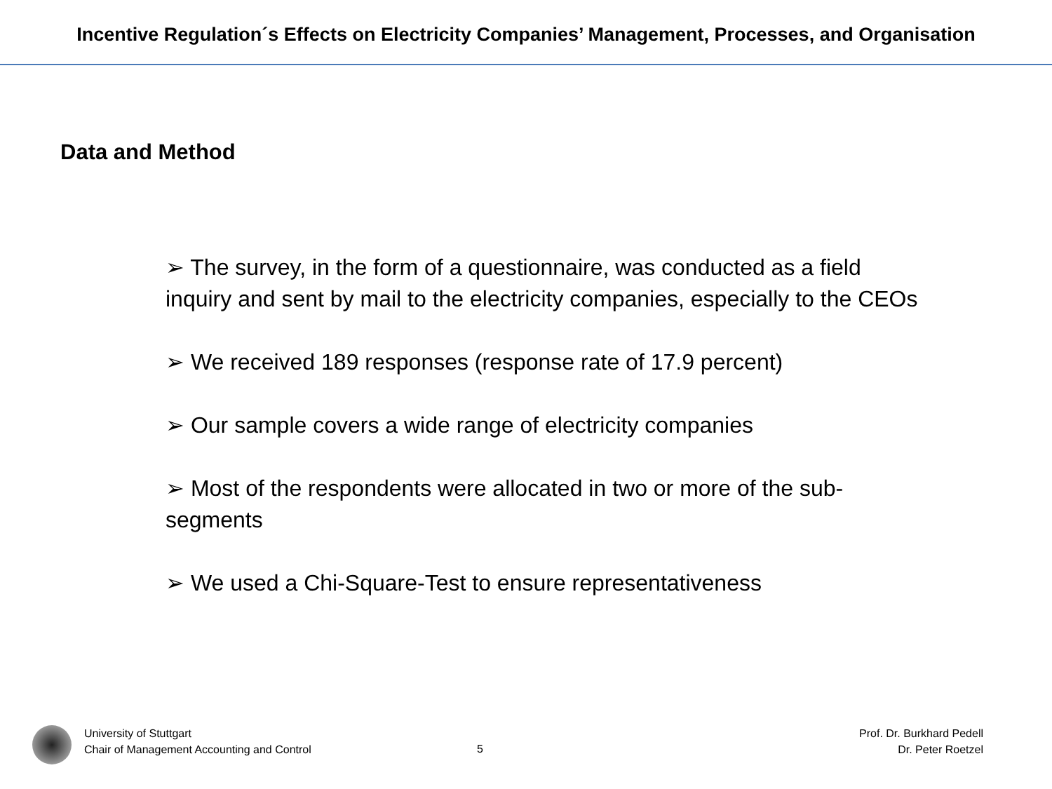Incentive Regulation´s Effects on Electricity Companies’ Management, Processes, and Organisation
Data and Method
➢ The survey, in the form of a questionnaire, was conducted as a field inquiry and sent by mail to the electricity companies, especially to the CEOs
➢ We received 189 responses (response rate of 17.9 percent)
➢ Our sample covers a wide range of electricity companies
➢ Most of the respondents were allocated in two or more of the sub-segments
➢ We used a Chi-Square-Test to ensure representativeness
University of Stuttgart
Chair of Management Accounting and Control
5
Prof. Dr. Burkhard Pedell
Dr. Peter Roetzel